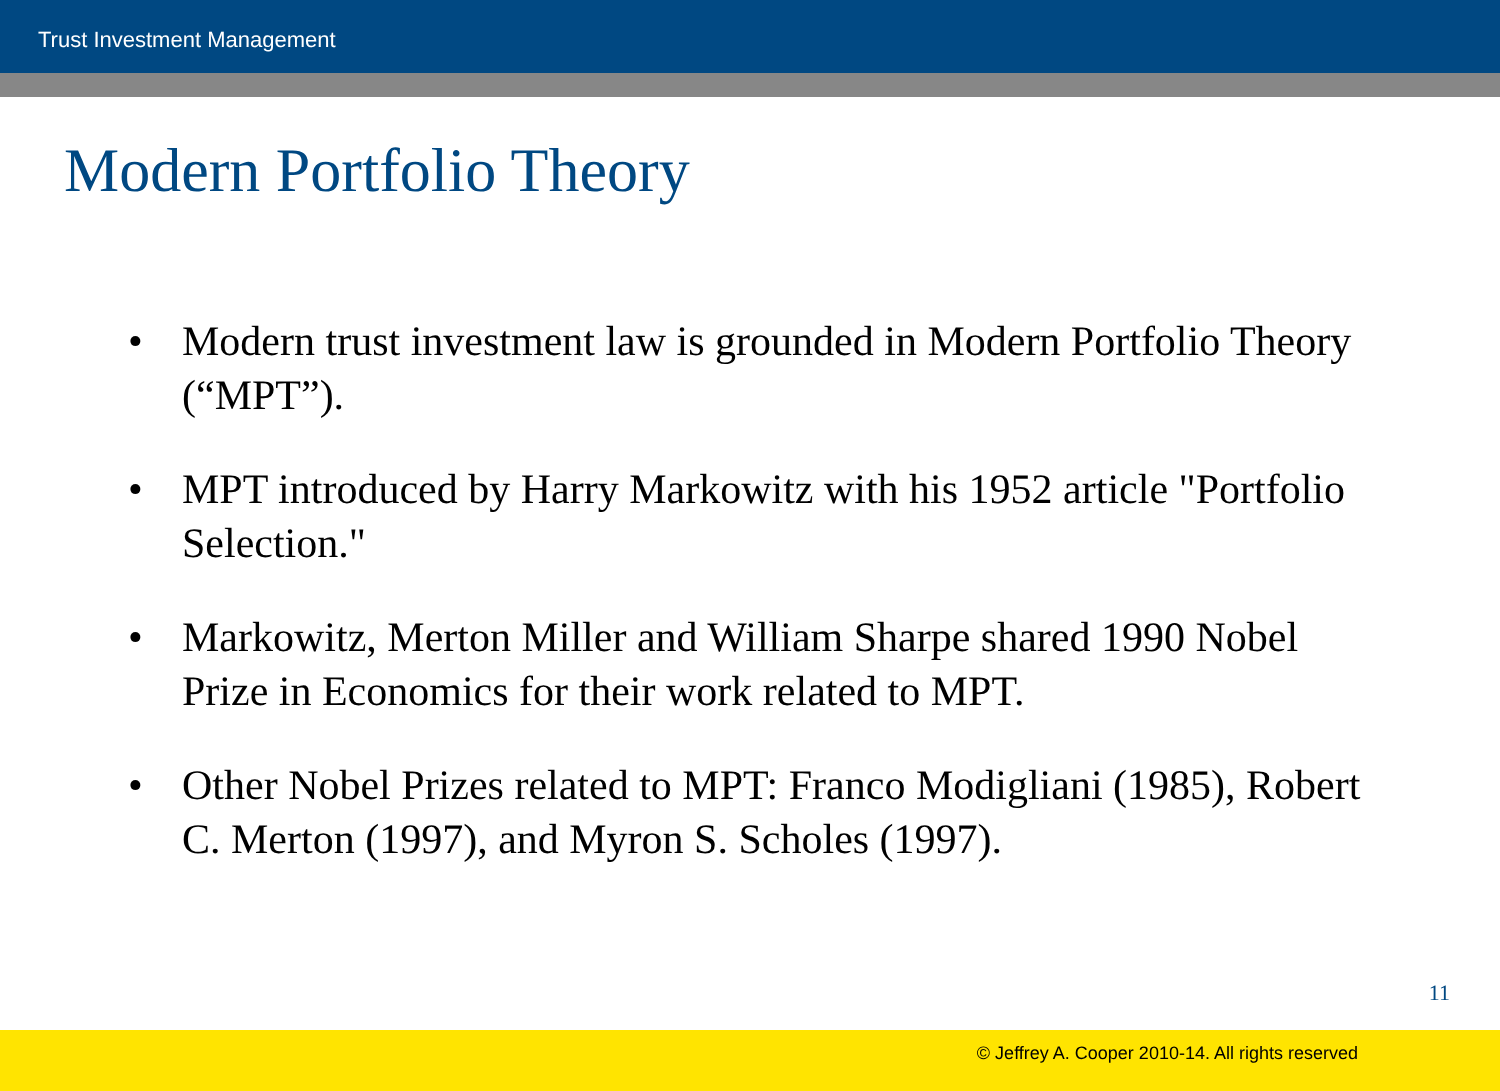Trust Investment Management
Modern Portfolio Theory
• Modern trust investment law is grounded in Modern Portfolio Theory (“MPT”).
• MPT introduced by Harry Markowitz with his 1952 article "Portfolio Selection."
• Markowitz, Merton Miller and William Sharpe shared 1990 Nobel Prize in Economics for their work related to MPT.
• Other Nobel Prizes related to MPT: Franco Modigliani (1985), Robert C. Merton (1997), and Myron S. Scholes (1997).
11
© Jeffrey A. Cooper 2010-14. All rights reserved